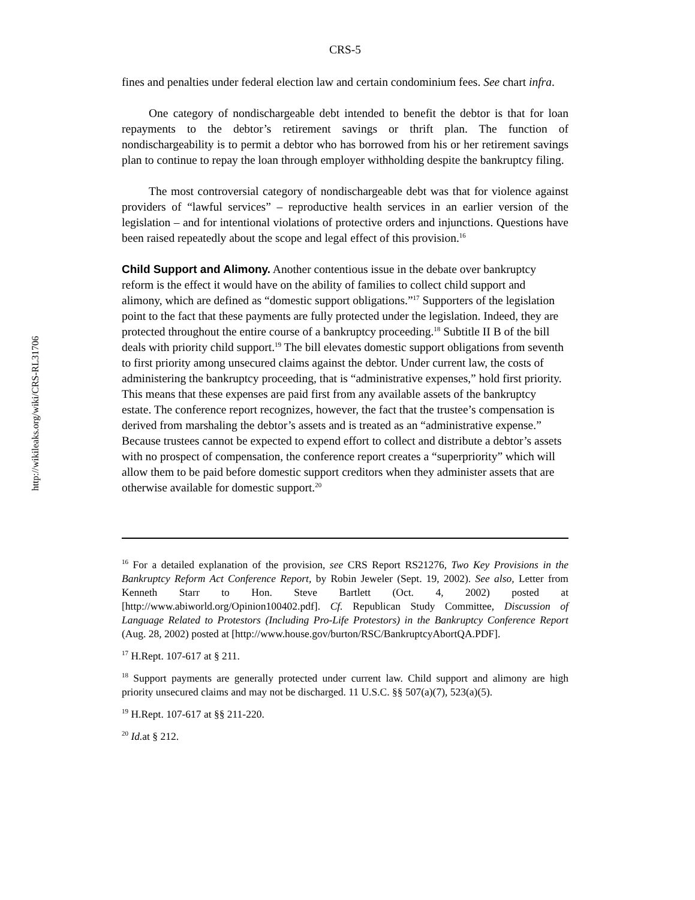http://wikileaks.org/wiki/CRS-RL31706
CRS-5
fines and penalties under federal election law and certain condominium fees. See chart infra.
One category of nondischargeable debt intended to benefit the debtor is that for loan repayments to the debtor’s retirement savings or thrift plan. The function of nondischargeability is to permit a debtor who has borrowed from his or her retirement savings plan to continue to repay the loan through employer withholding despite the bankruptcy filing.
The most controversial category of nondischargeable debt was that for violence against providers of “lawful services” – reproductive health services in an earlier version of the legislation – and for intentional violations of protective orders and injunctions. Questions have been raised repeatedly about the scope and legal effect of this provision.<sup>16</sup>
Child Support and Alimony.
Another contentious issue in the debate over bankruptcy reform is the effect it would have on the ability of families to collect child support and alimony, which are defined as “domestic support obligations.”<sup>17</sup> Supporters of the legislation point to the fact that these payments are fully protected under the legislation. Indeed, they are protected throughout the entire course of a bankruptcy proceeding.<sup>18</sup> Subtitle II B of the bill deals with priority child support.<sup>19</sup> The bill elevates domestic support obligations from seventh to first priority among unsecured claims against the debtor. Under current law, the costs of administering the bankruptcy proceeding, that is “administrative expenses,” hold first priority. This means that these expenses are paid first from any available assets of the bankruptcy estate. The conference report recognizes, however, the fact that the trustee’s compensation is derived from marshaling the debtor’s assets and is treated as an “administrative expense.” Because trustees cannot be expected to expend effort to collect and distribute a debtor’s assets with no prospect of compensation, the conference report creates a “superpriority” which will allow them to be paid before domestic support creditors when they administer assets that are otherwise available for domestic support.<sup>20</sup>
<sup>16</sup> For a detailed explanation of the provision, see CRS Report RS21276, Two Key Provisions in the Bankruptcy Reform Act Conference Report, by Robin Jeweler (Sept. 19, 2002). See also, Letter from Kenneth Starr to Hon. Steve Bartlett (Oct. 4, 2002) posted at [http://www.abiworld.org/Opinion100402.pdf]. Cf. Republican Study Committee, Discussion of Language Related to Protestors (Including Pro-Life Protestors) in the Bankruptcy Conference Report (Aug. 28, 2002) posted at [http://www.house.gov/burton/RSC/BankruptcyAbortQA.PDF].
<sup>17</sup> H.Rept. 107-617 at § 211.
<sup>18</sup> Support payments are generally protected under current law. Child support and alimony are high priority unsecured claims and may not be discharged. 11 U.S.C. §§ 507(a)(7), 523(a)(5).
<sup>19</sup> H.Rept. 107-617 at §§ 211-220.
<sup>20</sup> Id. at § 212.